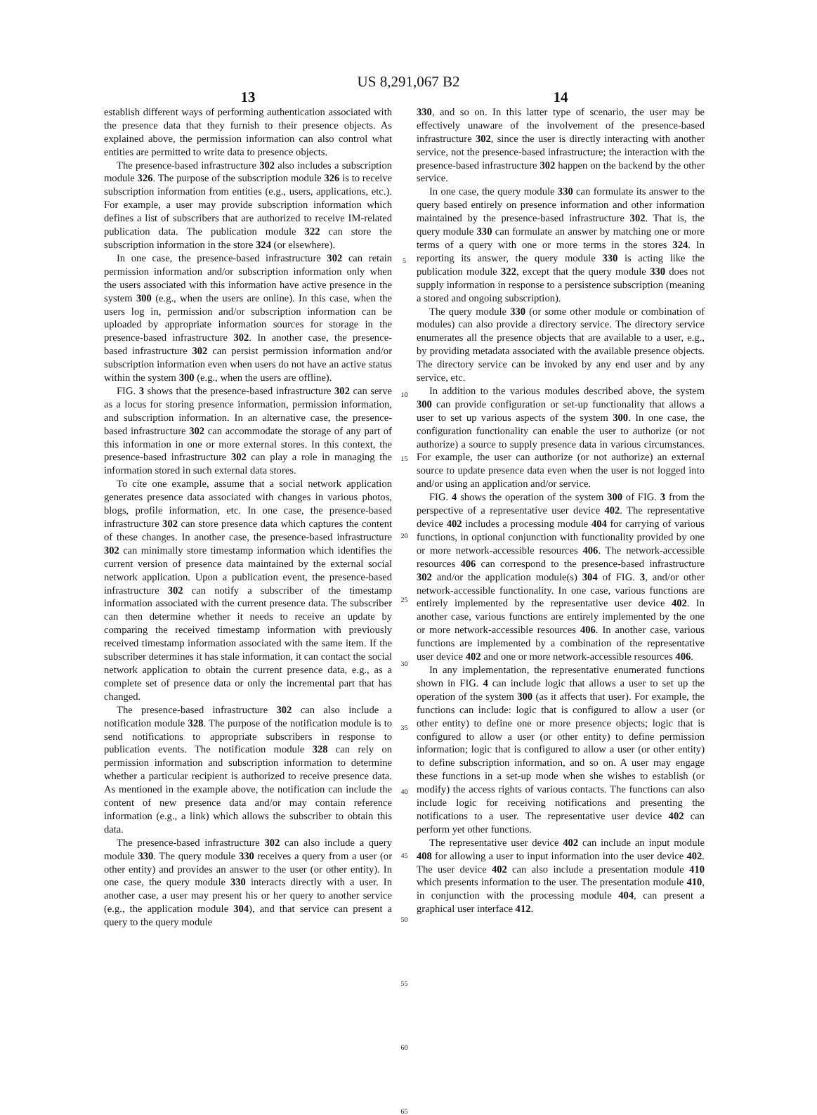US 8,291,067 B2
13
establish different ways of performing authentication associated with the presence data that they furnish to their presence objects. As explained above, the permission information can also control what entities are permitted to write data to presence objects.
The presence-based infrastructure 302 also includes a subscription module 326. The purpose of the subscription module 326 is to receive subscription information from entities (e.g., users, applications, etc.). For example, a user may provide subscription information which defines a list of subscribers that are authorized to receive IM-related publication data. The publication module 322 can store the subscription information in the store 324 (or elsewhere).
In one case, the presence-based infrastructure 302 can retain permission information and/or subscription information only when the users associated with this information have active presence in the system 300 (e.g., when the users are online). In this case, when the users log in, permission and/or subscription information can be uploaded by appropriate information sources for storage in the presence-based infrastructure 302. In another case, the presence-based infrastructure 302 can persist permission information and/or subscription information even when users do not have an active status within the system 300 (e.g., when the users are offline).
FIG. 3 shows that the presence-based infrastructure 302 can serve as a locus for storing presence information, permission information, and subscription information. In an alternative case, the presence-based infrastructure 302 can accommodate the storage of any part of this information in one or more external stores. In this context, the presence-based infrastructure 302 can play a role in managing the information stored in such external data stores.
To cite one example, assume that a social network application generates presence data associated with changes in various photos, blogs, profile information, etc. In one case, the presence-based infrastructure 302 can store presence data which captures the content of these changes. In another case, the presence-based infrastructure 302 can minimally store timestamp information which identifies the current version of presence data maintained by the external social network application. Upon a publication event, the presence-based infrastructure 302 can notify a subscriber of the timestamp information associated with the current presence data. The subscriber can then determine whether it needs to receive an update by comparing the received timestamp information with previously received timestamp information associated with the same item. If the subscriber determines it has stale information, it can contact the social network application to obtain the current presence data, e.g., as a complete set of presence data or only the incremental part that has changed.
The presence-based infrastructure 302 can also include a notification module 328. The purpose of the notification module is to send notifications to appropriate subscribers in response to publication events. The notification module 328 can rely on permission information and subscription information to determine whether a particular recipient is authorized to receive presence data. As mentioned in the example above, the notification can include the content of new presence data and/or may contain reference information (e.g., a link) which allows the subscriber to obtain this data.
The presence-based infrastructure 302 can also include a query module 330. The query module 330 receives a query from a user (or other entity) and provides an answer to the user (or other entity). In one case, the query module 330 interacts directly with a user. In another case, a user may present his or her query to another service (e.g., the application module 304), and that service can present a query to the query module
5
10
15
20
25
30
35
40
45
50
55
60
65
14
330, and so on. In this latter type of scenario, the user may be effectively unaware of the involvement of the presence-based infrastructure 302, since the user is directly interacting with another service, not the presence-based infrastructure; the interaction with the presence-based infrastructure 302 happen on the backend by the other service.
In one case, the query module 330 can formulate its answer to the query based entirely on presence information and other information maintained by the presence-based infrastructure 302. That is, the query module 330 can formulate an answer by matching one or more terms of a query with one or more terms in the stores 324. In reporting its answer, the query module 330 is acting like the publication module 322, except that the query module 330 does not supply information in response to a persistence subscription (meaning a stored and ongoing subscription).
The query module 330 (or some other module or combination of modules) can also provide a directory service. The directory service enumerates all the presence objects that are available to a user, e.g., by providing metadata associated with the available presence objects. The directory service can be invoked by any end user and by any service, etc.
In addition to the various modules described above, the system 300 can provide configuration or set-up functionality that allows a user to set up various aspects of the system 300. In one case, the configuration functionality can enable the user to authorize (or not authorize) a source to supply presence data in various circumstances. For example, the user can authorize (or not authorize) an external source to update presence data even when the user is not logged into and/or using an application and/or service.
FIG. 4 shows the operation of the system 300 of FIG. 3 from the perspective of a representative user device 402. The representative device 402 includes a processing module 404 for carrying of various functions, in optional conjunction with functionality provided by one or more network-accessible resources 406. The network-accessible resources 406 can correspond to the presence-based infrastructure 302 and/or the application module(s) 304 of FIG. 3, and/or other network-accessible functionality. In one case, various functions are entirely implemented by the representative user device 402. In another case, various functions are entirely implemented by the one or more network-accessible resources 406. In another case, various functions are implemented by a combination of the representative user device 402 and one or more network-accessible resources 406.
In any implementation, the representative enumerated functions shown in FIG. 4 can include logic that allows a user to set up the operation of the system 300 (as it affects that user). For example, the functions can include: logic that is configured to allow a user (or other entity) to define one or more presence objects; logic that is configured to allow a user (or other entity) to define permission information; logic that is configured to allow a user (or other entity) to define subscription information, and so on. A user may engage these functions in a set-up mode when she wishes to establish (or modify) the access rights of various contacts. The functions can also include logic for receiving notifications and presenting the notifications to a user. The representative user device 402 can perform yet other functions.
The representative user device 402 can include an input module 408 for allowing a user to input information into the user device 402. The user device 402 can also include a presentation module 410 which presents information to the user. The presentation module 410, in conjunction with the processing module 404, can present a graphical user interface 412.